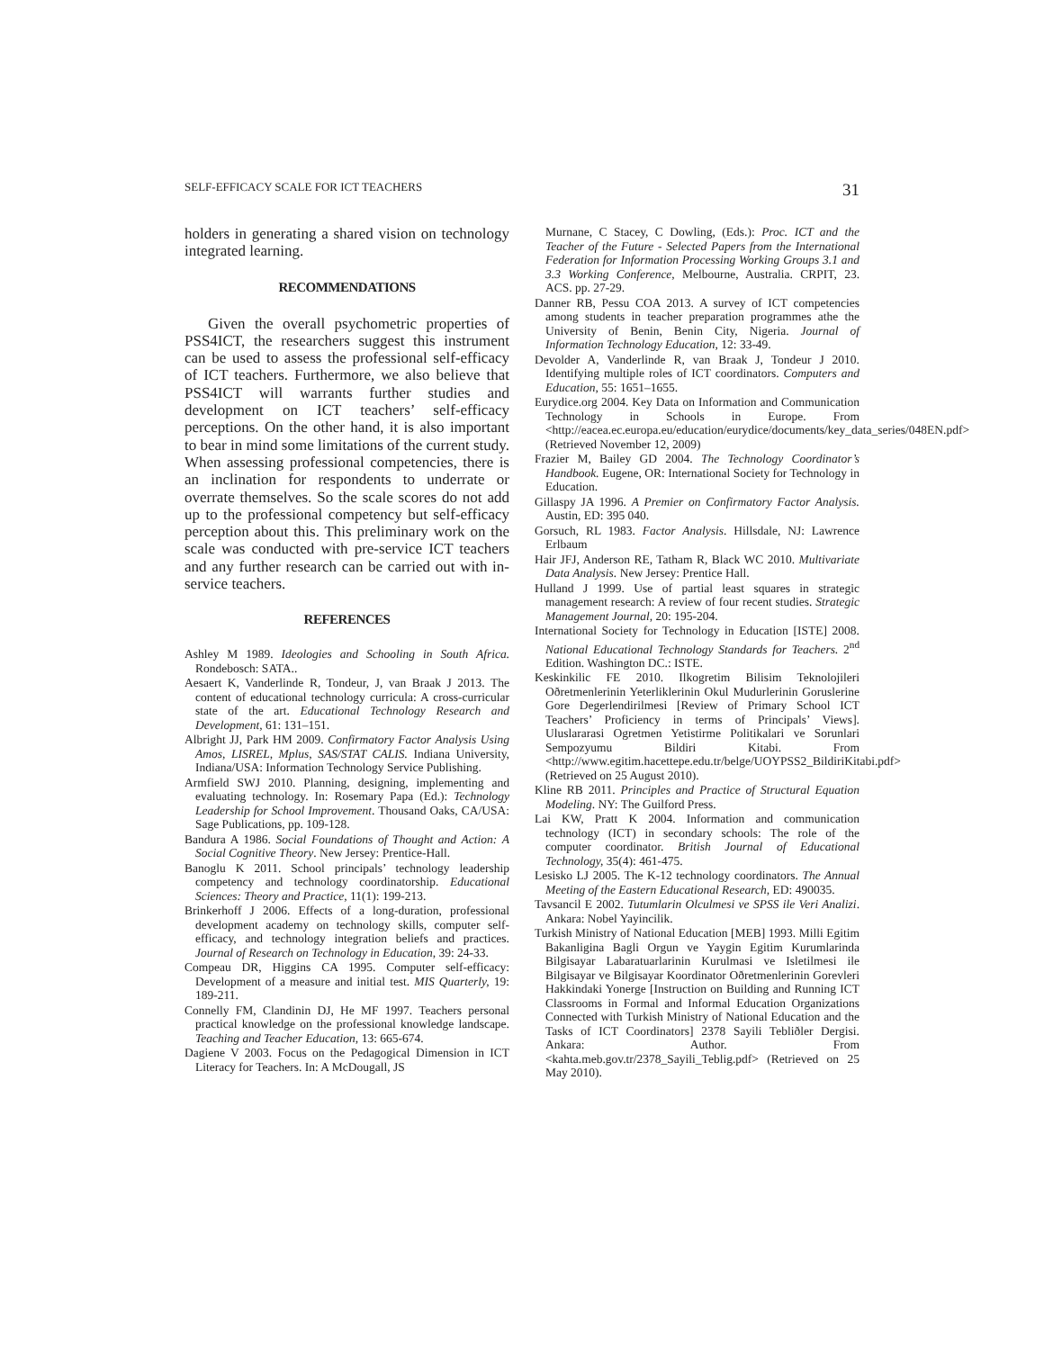SELF-EFFICACY SCALE FOR ICT TEACHERS 31
holders in generating a shared vision on technology integrated learning.
RECOMMENDATIONS
Given the overall psychometric properties of PSS4ICT, the researchers suggest this instrument can be used to assess the professional self-efficacy of ICT teachers. Furthermore, we also believe that PSS4ICT will warrants further studies and development on ICT teachers’ self-efficacy perceptions. On the other hand, it is also important to bear in mind some limitations of the current study. When assessing professional competencies, there is an inclination for respondents to underrate or overrate themselves. So the scale scores do not add up to the professional competency but self-efficacy perception about this. This preliminary work on the scale was conducted with pre-service ICT teachers and any further research can be carried out with in-service teachers.
REFERENCES
Ashley M 1989. Ideologies and Schooling in South Africa. Rondebosch: SATA..
Aesaert K, Vanderlinde R, Tondeur, J, van Braak J 2013. The content of educational technology curricula: A cross-curricular state of the art. Educational Technology Research and Development, 61: 131–151.
Albright JJ, Park HM 2009. Confirmatory Factor Analysis Using Amos, LISREL, Mplus, SAS/STAT CALIS. Indiana University, Indiana/USA: Information Technology Service Publishing.
Armfield SWJ 2010. Planning, designing, implementing and evaluating technology. In: Rosemary Papa (Ed.): Technology Leadership for School Improvement. Thousand Oaks, CA/USA: Sage Publications, pp. 109-128.
Bandura A 1986. Social Foundations of Thought and Action: A Social Cognitive Theory. New Jersey: Prentice-Hall.
Banoglu K 2011. School principals’ technology leadership competency and technology coordinatorship. Educational Sciences: Theory and Practice, 11(1): 199-213.
Brinkerhoff J 2006. Effects of a long-duration, professional development academy on technology skills, computer self-efficacy, and technology integration beliefs and practices. Journal of Research on Technology in Education, 39: 24-33.
Compeau DR, Higgins CA 1995. Computer self-efficacy: Development of a measure and initial test. MIS Quarterly, 19: 189-211.
Connelly FM, Clandinin DJ, He MF 1997. Teachers personal practical knowledge on the professional knowledge landscape. Teaching and Teacher Education, 13: 665-674.
Dagiene V 2003. Focus on the Pedagogical Dimension in ICT Literacy for Teachers. In: A McDougall, JS
Murnane, C Stacey, C Dowling, (Eds.): Proc. ICT and the Teacher of the Future - Selected Papers from the International Federation for Information Processing Working Groups 3.1 and 3.3 Working Conference, Melbourne, Australia. CRPIT, 23. ACS. pp. 27-29.
Danner RB, Pessu COA 2013. A survey of ICT competencies among students in teacher preparation programmes athe the University of Benin, Benin City, Nigeria. Journal of Information Technology Education, 12: 33-49.
Devolder A, Vanderlinde R, van Braak J, Tondeur J 2010. Identifying multiple roles of ICT coordinators. Computers and Education, 55: 1651–1655.
Eurydice.org 2004. Key Data on Information and Communication Technology in Schools in Europe. From <http://eacea.ec.europa.eu/education/eurydice/documents/key_data_series/048EN.pdf> (Retrieved November 12, 2009)
Frazier M, Bailey GD 2004. The Technology Coordinator’s Handbook. Eugene, OR: International Society for Technology in Education.
Gillaspy JA 1996. A Premier on Confirmatory Factor Analysis. Austin, ED: 395 040.
Gorsuch, RL 1983. Factor Analysis. Hillsdale, NJ: Lawrence Erlbaum
Hair JFJ, Anderson RE, Tatham R, Black WC 2010. Multivariate Data Analysis. New Jersey: Prentice Hall.
Hulland J 1999. Use of partial least squares in strategic management research: A review of four recent studies. Strategic Management Journal, 20: 195-204.
International Society for Technology in Education [ISTE] 2008. National Educational Technology Standards for Teachers. 2<sup>nd</sup> Edition. Washington DC.: ISTE.
Keskinkilic FE 2010. Ilkogretim Bilisim Teknolojileri Oðretmenlerinin Yeterliklerinin Okul Mudurlerinin Goruslerine Gore Degerlendirilmesi [Review of Primary School ICT Teachers’ Proficiency in terms of Principals’ Views]. Uluslararasi Ogretmen Yetistirme Politikalari ve Sorunlari Sempozyumu Bildiri Kitabi. From <http://www.egitim.hacettepe.edu.tr/belge/UOYPSS2_BildiriKitabi.pdf> (Retrieved on 25 August 2010).
Kline RB 2011. Principles and Practice of Structural Equation Modeling. NY: The Guilford Press.
Lai KW, Pratt K 2004. Information and communication technology (ICT) in secondary schools: The role of the computer coordinator. British Journal of Educational Technology, 35(4): 461-475.
Lesisko LJ 2005. The K-12 technology coordinators. The Annual Meeting of the Eastern Educational Research, ED: 490035.
Tavsancil E 2002. Tutumlarin Olculmesi ve SPSS ile Veri Analizi. Ankara: Nobel Yayincilik.
Turkish Ministry of National Education [MEB] 1993. Milli Egitim Bakanligina Bagli Orgun ve Yaygin Egitim Kurumlarinda Bilgisayar Labaratuarlarinin Kurulmasi ve Isletilmesi ile Bilgisayar ve Bilgisayar Koordinator Oðretmenlerinin Gorevleri Hakkindaki Yonerge [Instruction on Building and Running ICT Classrooms in Formal and Informal Education Organizations Connected with Turkish Ministry of National Education and the Tasks of ICT Coordinators] 2378 Sayili Tebliðler Dergisi. Ankara: Author. From <kahta.meb.gov.tr/2378_Sayili_Teblig.pdf> (Retrieved on 25 May 2010).